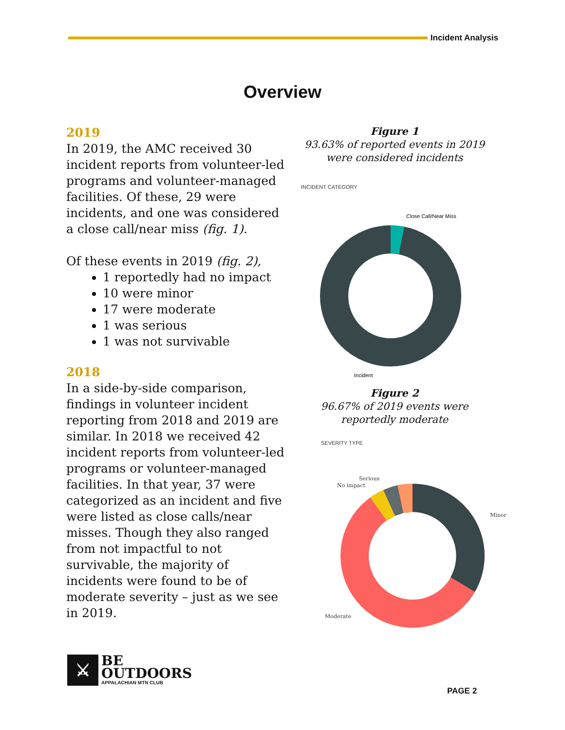Incident Analysis
Overview
2019
In 2019, the AMC received 30 incident reports from volunteer-led programs and volunteer-managed facilities. Of these, 29 were incidents, and one was considered a close call/near miss (fig. 1).
Of these events in 2019 (fig. 2),
1 reportedly had no impact
10 were minor
17 were moderate
1 was serious
1 was not survivable
2018
In a side-by-side comparison, findings in volunteer incident reporting from 2018 and 2019 are similar. In 2018 we received 42 incident reports from volunteer-led programs or volunteer-managed facilities. In that year, 37 were categorized as an incident and five were listed as close calls/near misses. Though they also ranged from not impactful to not survivable, the majority of incidents were found to be of moderate severity – just as we see in 2019.
Figure 1
93.63% of reported events in 2019 were considered incidents
INCIDENT CATEGORY
Close Call/Near Miss
Incident
Figure 2
96.67% of 2019 events were reportedly moderate
SEVERITY TYPE
Serious
No impact
Minor
Moderate
⚔
BE
OUTDOORS
APPALACHIAN MTN CLUB
PAGE 2